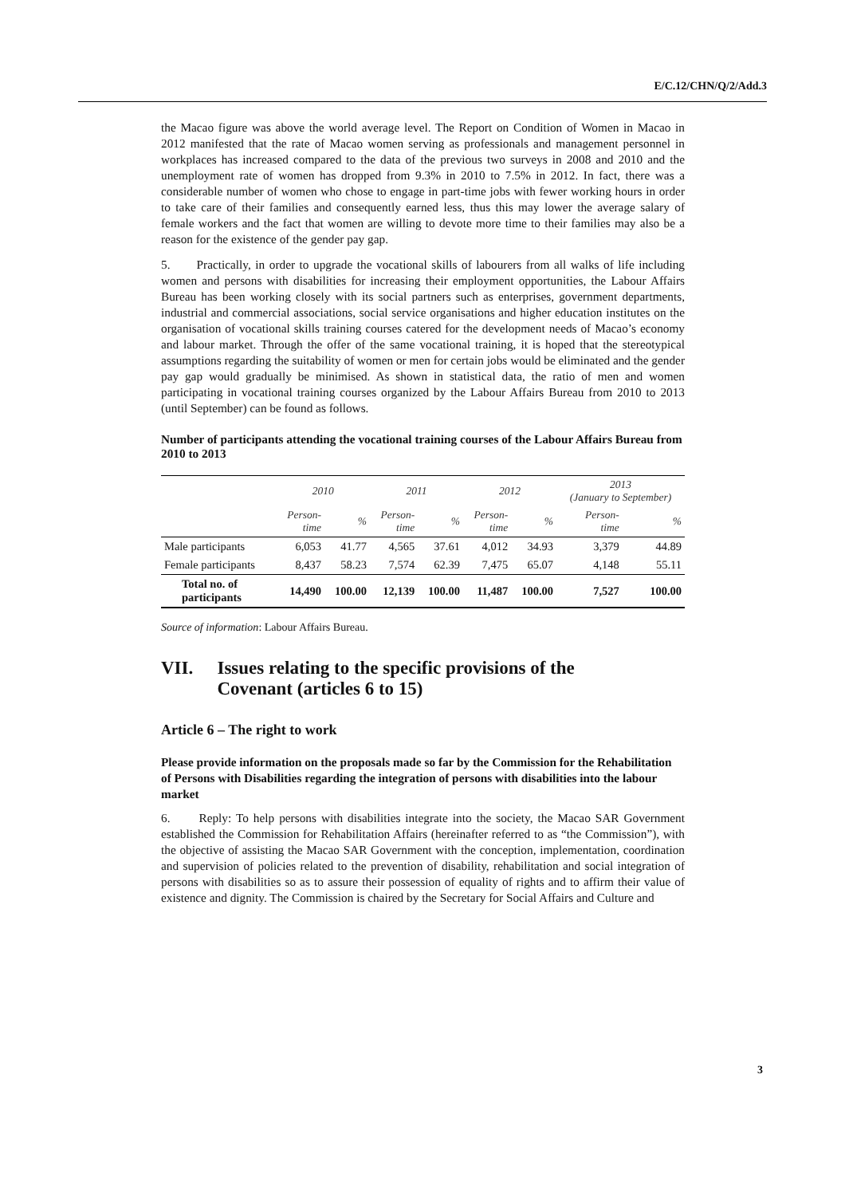E/C.12/CHN/Q/2/Add.3
the Macao figure was above the world average level. The Report on Condition of Women in Macao in 2012 manifested that the rate of Macao women serving as professionals and management personnel in workplaces has increased compared to the data of the previous two surveys in 2008 and 2010 and the unemployment rate of women has dropped from 9.3% in 2010 to 7.5% in 2012. In fact, there was a considerable number of women who chose to engage in part-time jobs with fewer working hours in order to take care of their families and consequently earned less, thus this may lower the average salary of female workers and the fact that women are willing to devote more time to their families may also be a reason for the existence of the gender pay gap.
5. Practically, in order to upgrade the vocational skills of labourers from all walks of life including women and persons with disabilities for increasing their employment opportunities, the Labour Affairs Bureau has been working closely with its social partners such as enterprises, government departments, industrial and commercial associations, social service organisations and higher education institutes on the organisation of vocational skills training courses catered for the development needs of Macao’s economy and labour market. Through the offer of the same vocational training, it is hoped that the stereotypical assumptions regarding the suitability of women or men for certain jobs would be eliminated and the gender pay gap would gradually be minimised. As shown in statistical data, the ratio of men and women participating in vocational training courses organized by the Labour Affairs Bureau from 2010 to 2013 (until September) can be found as follows.
Number of participants attending the vocational training courses of the Labour Affairs Bureau from 2010 to 2013
| | 2010 | | 2011 | | 2012 | | 2013 (January to September) | |
| --- | --- | --- | --- | --- | --- | --- | --- | --- |
| | Person- time | % | Person- time | % | Person- time | % | Person- time | % |
| Male participants | 6,053 | 41.77 | 4,565 | 37.61 | 4,012 | 34.93 | 3,379 | 44.89 |
| Female participants | 8,437 | 58.23 | 7,574 | 62.39 | 7,475 | 65.07 | 4,148 | 55.11 |
| Total no. of participants | 14,490 | 100.00 | 12,139 | 100.00 | 11,487 | 100.00 | 7,527 | 100.00 |
Source of information: Labour Affairs Bureau.
VII. Issues relating to the specific provisions of the Covenant (articles 6 to 15)
Article 6 – The right to work
Please provide information on the proposals made so far by the Commission for the Rehabilitation of Persons with Disabilities regarding the integration of persons with disabilities into the labour market
6. Reply: To help persons with disabilities integrate into the society, the Macao SAR Government established the Commission for Rehabilitation Affairs (hereinafter referred to as “the Commission”), with the objective of assisting the Macao SAR Government with the conception, implementation, coordination and supervision of policies related to the prevention of disability, rehabilitation and social integration of persons with disabilities so as to assure their possession of equality of rights and to affirm their value of existence and dignity. The Commission is chaired by the Secretary for Social Affairs and Culture and
3